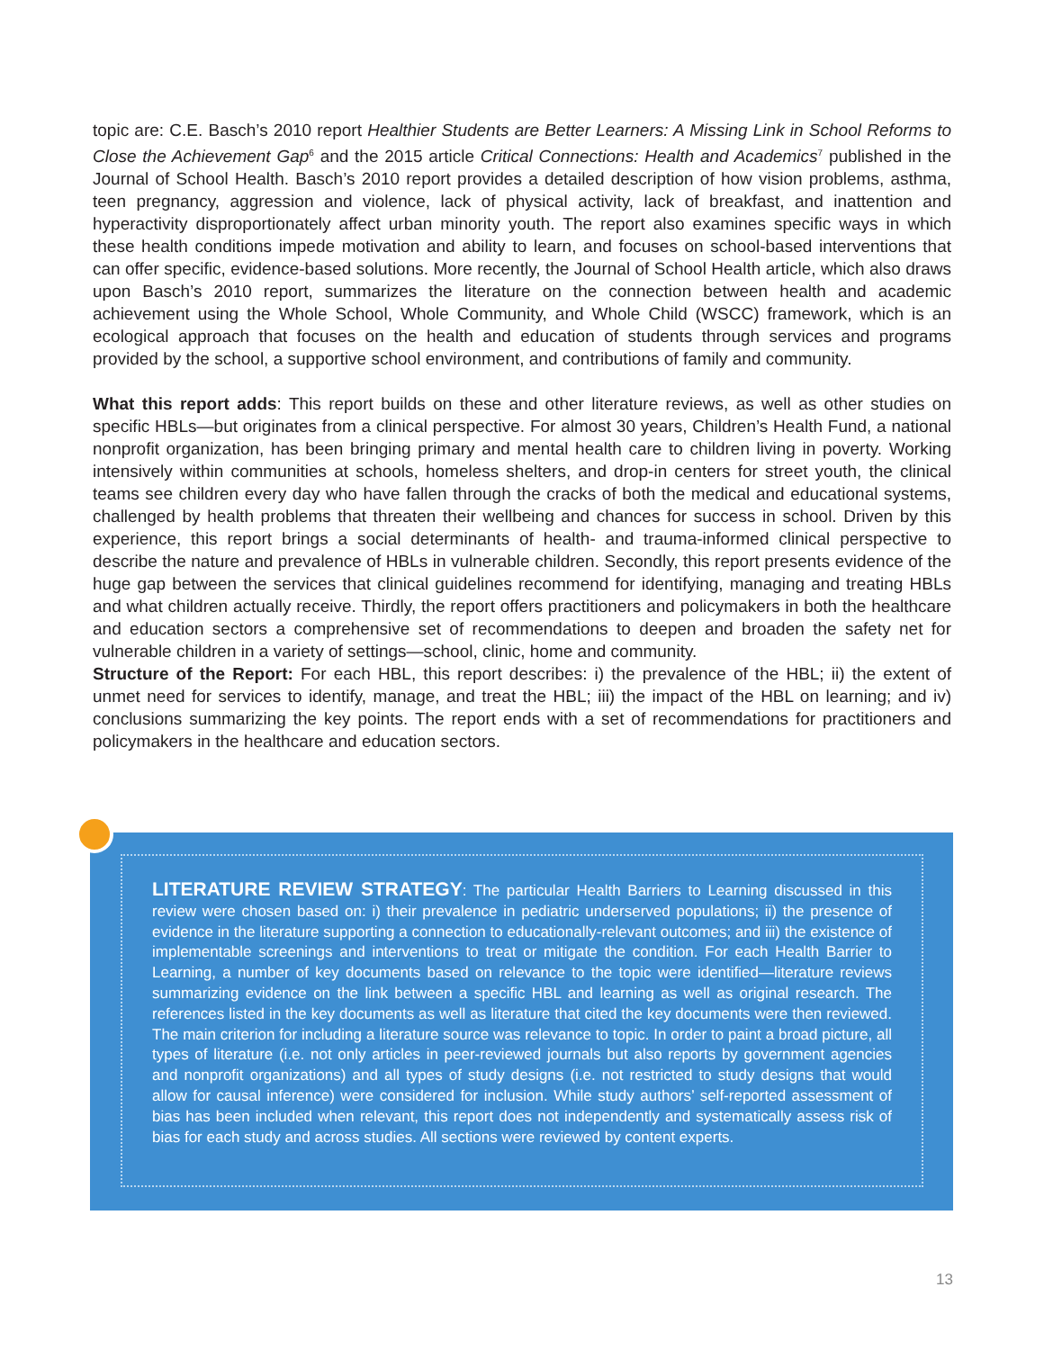topic are: C.E. Basch’s 2010 report Healthier Students are Better Learners: A Missing Link in School Reforms to Close the Achievement Gap<sup>6</sup> and the 2015 article Critical Connections: Health and Academics<sup>7</sup> published in the Journal of School Health. Basch’s 2010 report provides a detailed description of how vision problems, asthma, teen pregnancy, aggression and violence, lack of physical activity, lack of breakfast, and inattention and hyperactivity disproportionately affect urban minority youth. The report also examines specific ways in which these health conditions impede motivation and ability to learn, and focuses on school-based interventions that can offer specific, evidence-based solutions. More recently, the Journal of School Health article, which also draws upon Basch’s 2010 report, summarizes the literature on the connection between health and academic achievement using the Whole School, Whole Community, and Whole Child (WSCC) framework, which is an ecological approach that focuses on the health and education of students through services and programs provided by the school, a supportive school environment, and contributions of family and community.
What this report adds: This report builds on these and other literature reviews, as well as other studies on specific HBLs—but originates from a clinical perspective. For almost 30 years, Children’s Health Fund, a national nonprofit organization, has been bringing primary and mental health care to children living in poverty. Working intensively within communities at schools, homeless shelters, and drop-in centers for street youth, the clinical teams see children every day who have fallen through the cracks of both the medical and educational systems, challenged by health problems that threaten their wellbeing and chances for success in school. Driven by this experience, this report brings a social determinants of health- and trauma-informed clinical perspective to describe the nature and prevalence of HBLs in vulnerable children. Secondly, this report presents evidence of the huge gap between the services that clinical guidelines recommend for identifying, managing and treating HBLs and what children actually receive. Thirdly, the report offers practitioners and policymakers in both the healthcare and education sectors a comprehensive set of recommendations to deepen and broaden the safety net for vulnerable children in a variety of settings—school, clinic, home and community.
Structure of the Report: For each HBL, this report describes: i) the prevalence of the HBL; ii) the extent of unmet need for services to identify, manage, and treat the HBL; iii) the impact of the HBL on learning; and iv) conclusions summarizing the key points. The report ends with a set of recommendations for practitioners and policymakers in the healthcare and education sectors.
LITERATURE REVIEW STRATEGY: The particular Health Barriers to Learning discussed in this review were chosen based on: i) their prevalence in pediatric underserved populations; ii) the presence of evidence in the literature supporting a connection to educationally-relevant outcomes; and iii) the existence of implementable screenings and interventions to treat or mitigate the condition. For each Health Barrier to Learning, a number of key documents based on relevance to the topic were identified—literature reviews summarizing evidence on the link between a specific HBL and learning as well as original research. The references listed in the key documents as well as literature that cited the key documents were then reviewed. The main criterion for including a literature source was relevance to topic. In order to paint a broad picture, all types of literature (i.e. not only articles in peer-reviewed journals but also reports by government agencies and nonprofit organizations) and all types of study designs (i.e. not restricted to study designs that would allow for causal inference) were considered for inclusion. While study authors’ self-reported assessment of bias has been included when relevant, this report does not independently and systematically assess risk of bias for each study and across studies. All sections were reviewed by content experts.
13